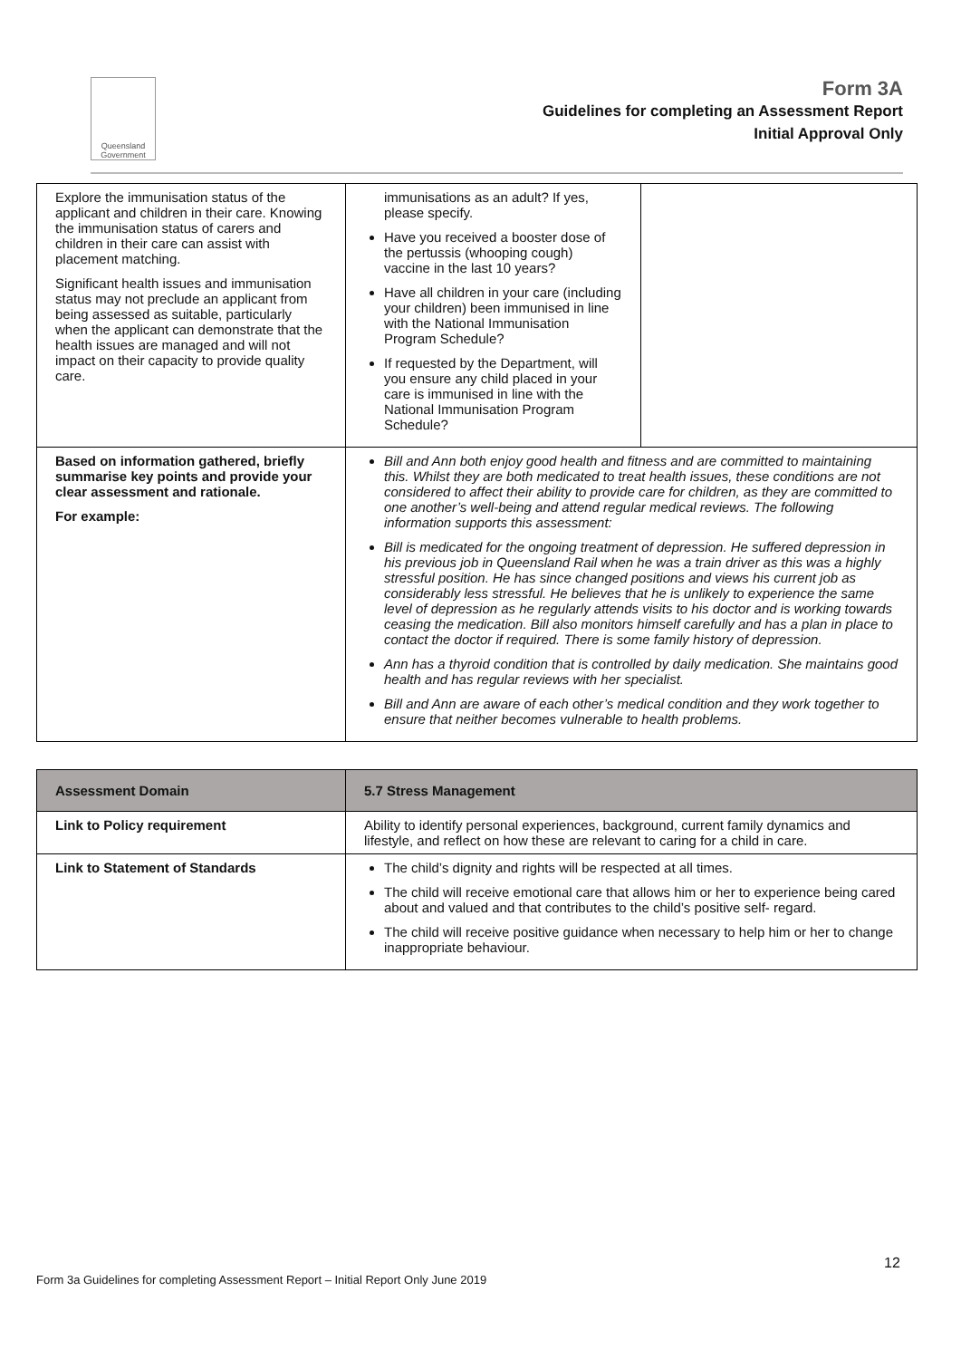Queensland Government
Form 3A
Guidelines for completing an Assessment Report
Initial Approval Only
| Explore the immunisation status of the applicant and children in their care. Knowing the immunisation status of carers and children in their care can assist with placement matching. Significant health issues and immunisation status may not preclude an applicant from being assessed as suitable, particularly when the applicant can demonstrate that the health issues are managed and will not impact on their capacity to provide quality care. | immunisations as an adult? If yes, please specify. Have you received a booster dose of the pertussis (whooping cough) vaccine in the last 10 years? Have all children in your care (including your children) been immunised in line with the National Immunisation Program Schedule? If requested by the Department, will you ensure any child placed in your care is immunised in line with the National Immunisation Program Schedule? | |
| Based on information gathered, briefly summarise key points and provide your clear assessment and rationale. For example: | Bill and Ann both enjoy good health and fitness and are committed to maintaining this. Whilst they are both medicated to treat health issues, these conditions are not considered to affect their ability to provide care for children, as they are committed to one another’s well-being and attend regular medical reviews. The following information supports this assessment: Bill is medicated for the ongoing treatment of depression. He suffered depression in his previous job in Queensland Rail when he was a train driver as this was a highly stressful position. He has since changed positions and views his current job as considerably less stressful. He believes that he is unlikely to experience the same level of depression as he regularly attends visits to his doctor and is working towards ceasing the medication. Bill also monitors himself carefully and has a plan in place to contact the doctor if required. There is some family history of depression. Ann has a thyroid condition that is controlled by daily medication. She maintains good health and has regular reviews with her specialist. Bill and Ann are aware of each other’s medical condition and they work together to ensure that neither becomes vulnerable to health problems. | |
| Assessment Domain | 5.7 Stress Management |
| --- | --- |
| Link to Policy requirement | Ability to identify personal experiences, background, current family dynamics and lifestyle, and reflect on how these are relevant to caring for a child in care. |
| Link to Statement of Standards | The child’s dignity and rights will be respected at all times. The child will receive emotional care that allows him or her to experience being cared about and valued and that contributes to the child’s positive self- regard. The child will receive positive guidance when necessary to help him or her to change inappropriate behaviour. |
12
Form 3a Guidelines for completing Assessment Report – Initial Report Only June 2019